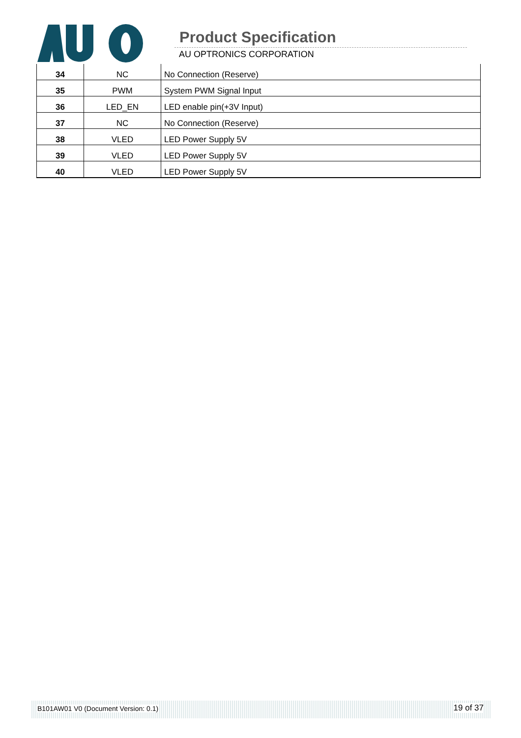Product Specification
AU OPTRONICS CORPORATION
| 34 | NC | No Connection (Reserve) |
| 35 | PWM | System PWM Signal Input |
| 36 | LED_EN | LED enable pin(+3V Input) |
| 37 | NC | No Connection (Reserve) |
| 38 | VLED | LED Power Supply 5V |
| 39 | VLED | LED Power Supply 5V |
| 40 | VLED | LED Power Supply 5V |
B101AW01 V0 (Document Version: 0.1) 19 of 37